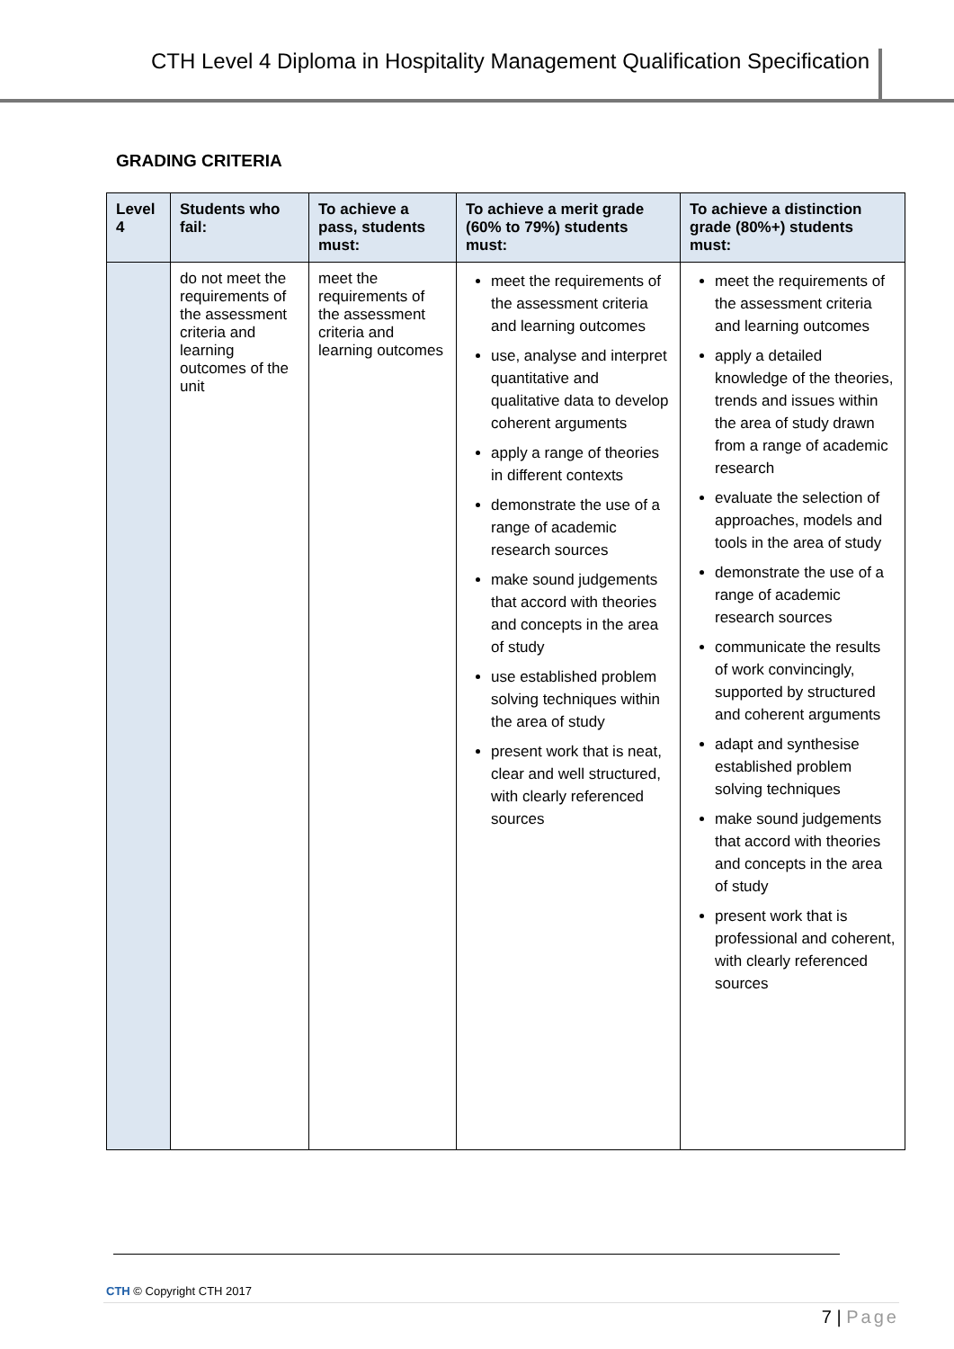CTH Level 4 Diploma in Hospitality Management Qualification Specification
GRADING CRITERIA
| Level 4 | Students who fail: | To achieve a pass, students must: | To achieve a merit grade (60% to 79%) students must: | To achieve a distinction grade (80%+) students must: |
| --- | --- | --- | --- | --- |
| | do not meet the requirements of the assessment criteria and learning outcomes of the unit | meet the requirements of the assessment criteria and learning outcomes | meet the requirements of the assessment criteria and learning outcomes use, analyse and interpret quantitative and qualitative data to develop coherent arguments apply a range of theories in different contexts demonstrate the use of a range of academic research sources make sound judgements that accord with theories and concepts in the area of study use established problem solving techniques within the area of study present work that is neat, clear and well structured, with clearly referenced sources | meet the requirements of the assessment criteria and learning outcomes apply a detailed knowledge of the theories, trends and issues within the area of study drawn from a range of academic research evaluate the selection of approaches, models and tools in the area of study demonstrate the use of a range of academic research sources communicate the results of work convincingly, supported by structured and coherent arguments adapt and synthesise established problem solving techniques make sound judgements that accord with theories and concepts in the area of study present work that is professional and coherent, with clearly referenced sources |
CTH © Copyright CTH 2017
7 | Page